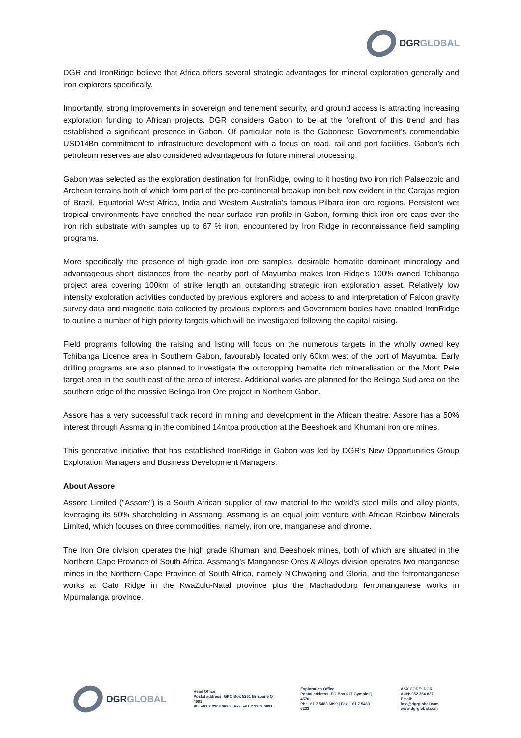DGRGLOBAL
DGR and IronRidge believe that Africa offers several strategic advantages for mineral exploration generally and iron explorers specifically.
Importantly, strong improvements in sovereign and tenement security, and ground access is attracting increasing exploration funding to African projects. DGR considers Gabon to be at the forefront of this trend and has established a significant presence in Gabon. Of particular note is the Gabonese Government's commendable USD14Bn commitment to infrastructure development with a focus on road, rail and port facilities. Gabon's rich petroleum reserves are also considered advantageous for future mineral processing.
Gabon was selected as the exploration destination for IronRidge, owing to it hosting two iron rich Palaeozoic and Archean terrains both of which form part of the pre-continental breakup iron belt now evident in the Carajas region of Brazil, Equatorial West Africa, India and Western Australia's famous Pilbara iron ore regions. Persistent wet tropical environments have enriched the near surface iron profile in Gabon, forming thick iron ore caps over the iron rich substrate with samples up to 67 % iron, encountered by Iron Ridge in reconnaissance field sampling programs.
More specifically the presence of high grade iron ore samples, desirable hematite dominant mineralogy and advantageous short distances from the nearby port of Mayumba makes Iron Ridge's 100% owned Tchibanga project area covering 100km of strike length an outstanding strategic iron exploration asset. Relatively low intensity exploration activities conducted by previous explorers and access to and interpretation of Falcon gravity survey data and magnetic data collected by previous explorers and Government bodies have enabled IronRidge to outline a number of high priority targets which will be investigated following the capital raising.
Field programs following the raising and listing will focus on the numerous targets in the wholly owned key Tchibanga Licence area in Southern Gabon, favourably located only 60km west of the port of Mayumba. Early drilling programs are also planned to investigate the outcropping hematite rich mineralisation on the Mont Pele target area in the south east of the area of interest. Additional works are planned for the Belinga Sud area on the southern edge of the massive Belinga Iron Ore project in Northern Gabon.
Assore has a very successful track record in mining and development in the African theatre. Assore has a 50% interest through Assmang in the combined 14mtpa production at the Beeshoek and Khumani iron ore mines.
This generative initiative that has established IronRidge in Gabon was led by DGR’s New Opportunities Group Exploration Managers and Business Development Managers.
About Assore
Assore Limited ("Assore") is a South African supplier of raw material to the world's steel mills and alloy plants, leveraging its 50% shareholding in Assmang. Assmang is an equal joint venture with African Rainbow Minerals Limited, which focuses on three commodities, namely, iron ore, manganese and chrome.
The Iron Ore division operates the high grade Khumani and Beeshoek mines, both of which are situated in the Northern Cape Province of South Africa. Assmang's Manganese Ores & Alloys division operates two manganese mines in the Northern Cape Province of South Africa, namely N'Chwaning and Gloria, and the ferromanganese works at Cato Ridge in the KwaZulu-Natal province plus the Machadodorp ferromanganese works in Mpumalanga province.
DGRGLOBAL
Head Office
Postal address: GPO Box 5261 Brisbane Q 4001
Ph: +61 7 3303 0680 | Fax: +61 7 3303 0681
Exploration Office
Postal address: PO Box 617 Gympie Q 4570
Ph: +61 7 5483 6899 | Fax: +61 7 5483 6233
ASX CODE: DGR
ACN: 052 354 837
Email: info@dgrglobal.com
www.dgrglobal.com